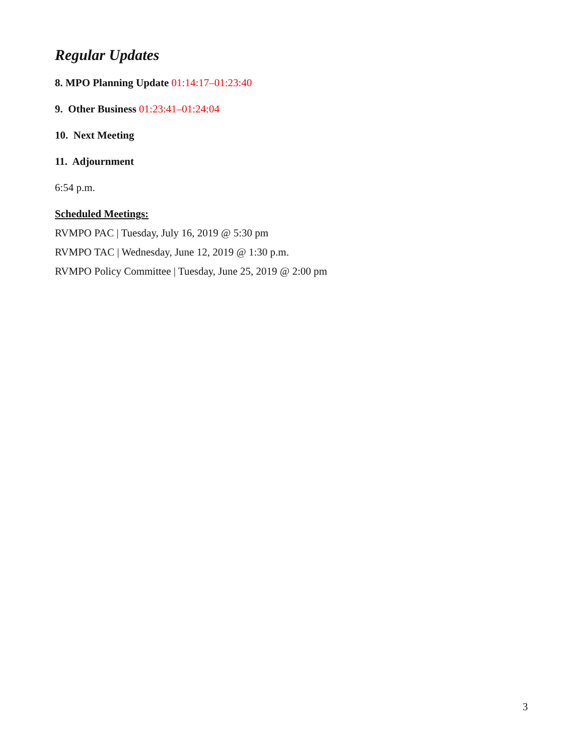Regular Updates
8. MPO Planning Update 01:14:17–01:23:40
9. Other Business 01:23:41–01:24:04
10. Next Meeting
11. Adjournment
6:54 p.m.
Scheduled Meetings:
RVMPO PAC | Tuesday, July 16, 2019 @ 5:30 pm
RVMPO TAC | Wednesday, June 12, 2019 @ 1:30 p.m.
RVMPO Policy Committee | Tuesday, June 25, 2019 @ 2:00 pm
3